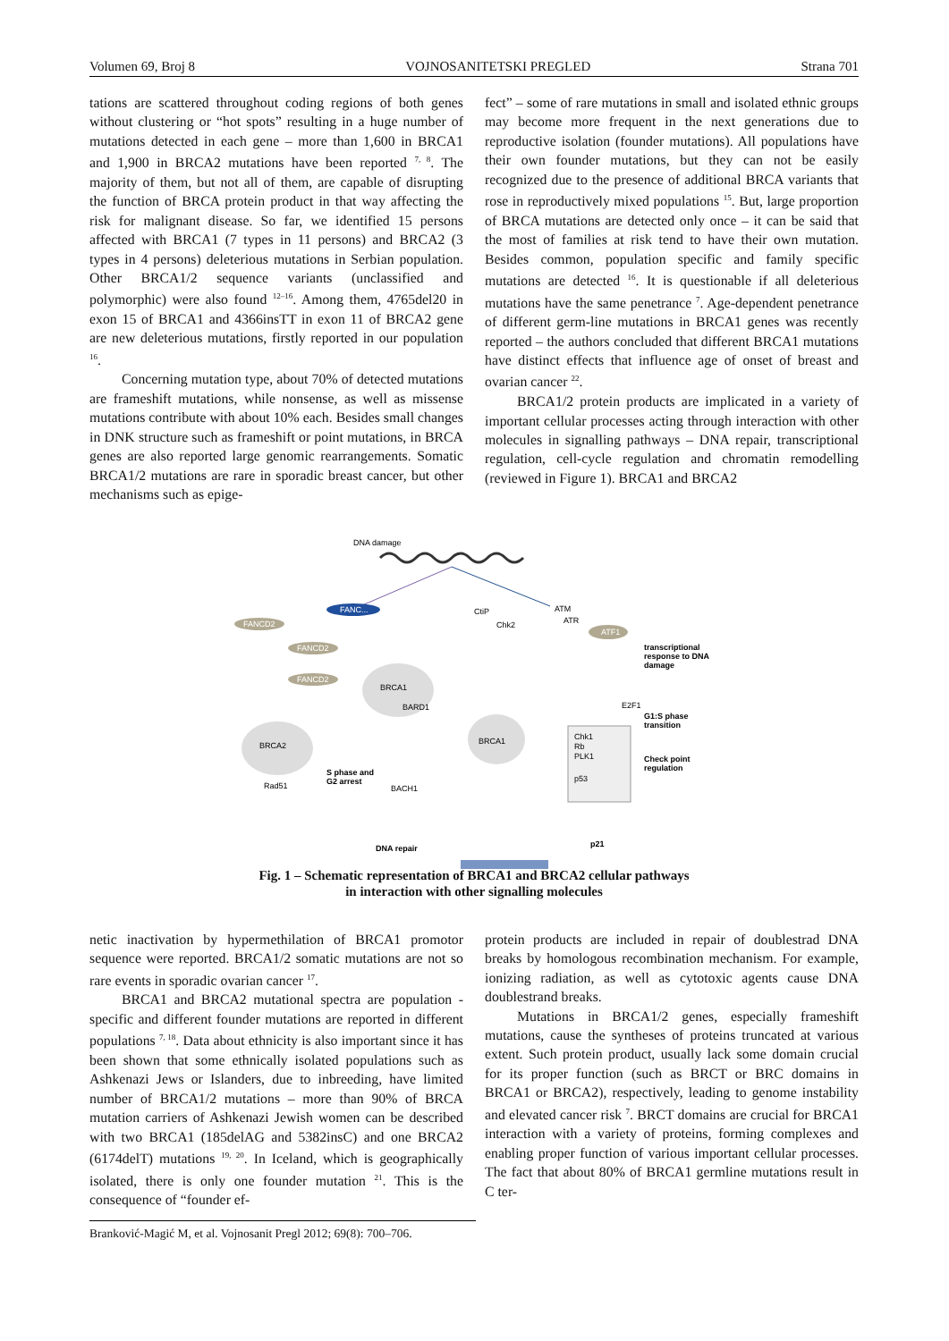Volumen 69, Broj 8 VOJNOSANITETSKI PREGLED Strana 701
tations are scattered throughout coding regions of both genes without clustering or “hot spots” resulting in a huge number of mutations detected in each gene – more than 1,600 in BRCA1 and 1,900 in BRCA2 mutations have been reported <sup>7, 8</sup>. The majority of them, but not all of them, are capable of disrupting the function of BRCA protein product in that way affecting the risk for malignant disease. So far, we identified 15 persons affected with BRCA1 (7 types in 11 persons) and BRCA2 (3 types in 4 persons) deleterious mutations in Serbian population. Other BRCA1/2 sequence variants (unclassified and polymorphic) were also found <sup>12–16</sup>. Among them, 4765del20 in exon 15 of BRCA1 and 4366insTT in exon 11 of BRCA2 gene are new deleterious mutations, firstly reported in our population <sup>16</sup>.
Concerning mutation type, about 70% of detected mutations are frameshift mutations, while nonsense, as well as missense mutations contribute with about 10% each. Besides small changes in DNK structure such as frameshift or point mutations, in BRCA genes are also reported large genomic rearrangements. Somatic BRCA1/2 mutations are rare in sporadic breast cancer, but other mechanisms such as epige-
fect” – some of rare mutations in small and isolated ethnic groups may become more frequent in the next generations due to reproductive isolation (founder mutations). All populations have their own founder mutations, but they can not be easily recognized due to the presence of additional BRCA variants that rose in reproductively mixed populations <sup>15</sup>. But, large proportion of BRCA mutations are detected only once – it can be said that the most of families at risk tend to have their own mutation. Besides common, population specific and family specific mutations are detected <sup>16</sup>. It is questionable if all deleterious mutations have the same penetrance <sup>7</sup>. Age-dependent penetrance of different germ-line mutations in BRCA1 genes was recently reported – the authors concluded that different BRCA1 mutations have distinct effects that influence age of onset of breast and ovarian cancer <sup>22</sup>.
BRCA1/2 protein products are implicated in a variety of important cellular processes acting through interaction with other molecules in signalling pathways – DNA repair, transcriptional regulation, cell-cycle regulation and chromatin remodelling (reviewed in Figure 1). BRCA1 and BRCA2
DNA damage
FANC...
FANCD2
FANCD2
FANCD2
CtiP
Chk2
ATM
ATR
ATF1
transcriptional
response to DNA
damage
E2F1
G1:S phase
transition
BRCA1
BARD1
BRCA1
BRCA2
Rad51
S phase and
G2 arrest
BACH1
Chk1
Rb
PLK1
p53
Check point
regulation
p21
DNA repair
Fig. 1 – Schematic representation of BRCA1 and BRCA2 cellular pathways
in interaction with other signalling molecules
netic inactivation by hypermethilation of BRCA1 promotor sequence were reported. BRCA1/2 somatic mutations are not so rare events in sporadic ovarian cancer <sup>17</sup>.
BRCA1 and BRCA2 mutational spectra are population - specific and different founder mutations are reported in different populations <sup>7, 18</sup>. Data about ethnicity is also important since it has been shown that some ethnically isolated populations such as Ashkenazi Jews or Islanders, due to inbreeding, have limited number of BRCA1/2 mutations – more than 90% of BRCA mutation carriers of Ashkenazi Jewish women can be described with two BRCA1 (185delAG and 5382insC) and one BRCA2 (6174delT) mutations <sup>19, 20</sup>. In Iceland, which is geographically isolated, there is only one founder mutation <sup>21</sup>. This is the consequence of “founder ef-
protein products are included in repair of doublestrad DNA breaks by homologous recombination mechanism. For example, ionizing radiation, as well as cytotoxic agents cause DNA doublestrand breaks.
Mutations in BRCA1/2 genes, especially frameshift mutations, cause the syntheses of proteins truncated at various extent. Such protein product, usually lack some domain crucial for its proper function (such as BRCT or BRC domains in BRCA1 or BRCA2), respectively, leading to genome instability and elevated cancer risk <sup>7</sup>. BRCT domains are crucial for BRCA1 interaction with a variety of proteins, forming complexes and enabling proper function of various important cellular processes. The fact that about 80% of BRCA1 germline mutations result in C ter-
Branković-Magić M, et al. Vojnosanit Pregl 2012; 69(8): 700–706.